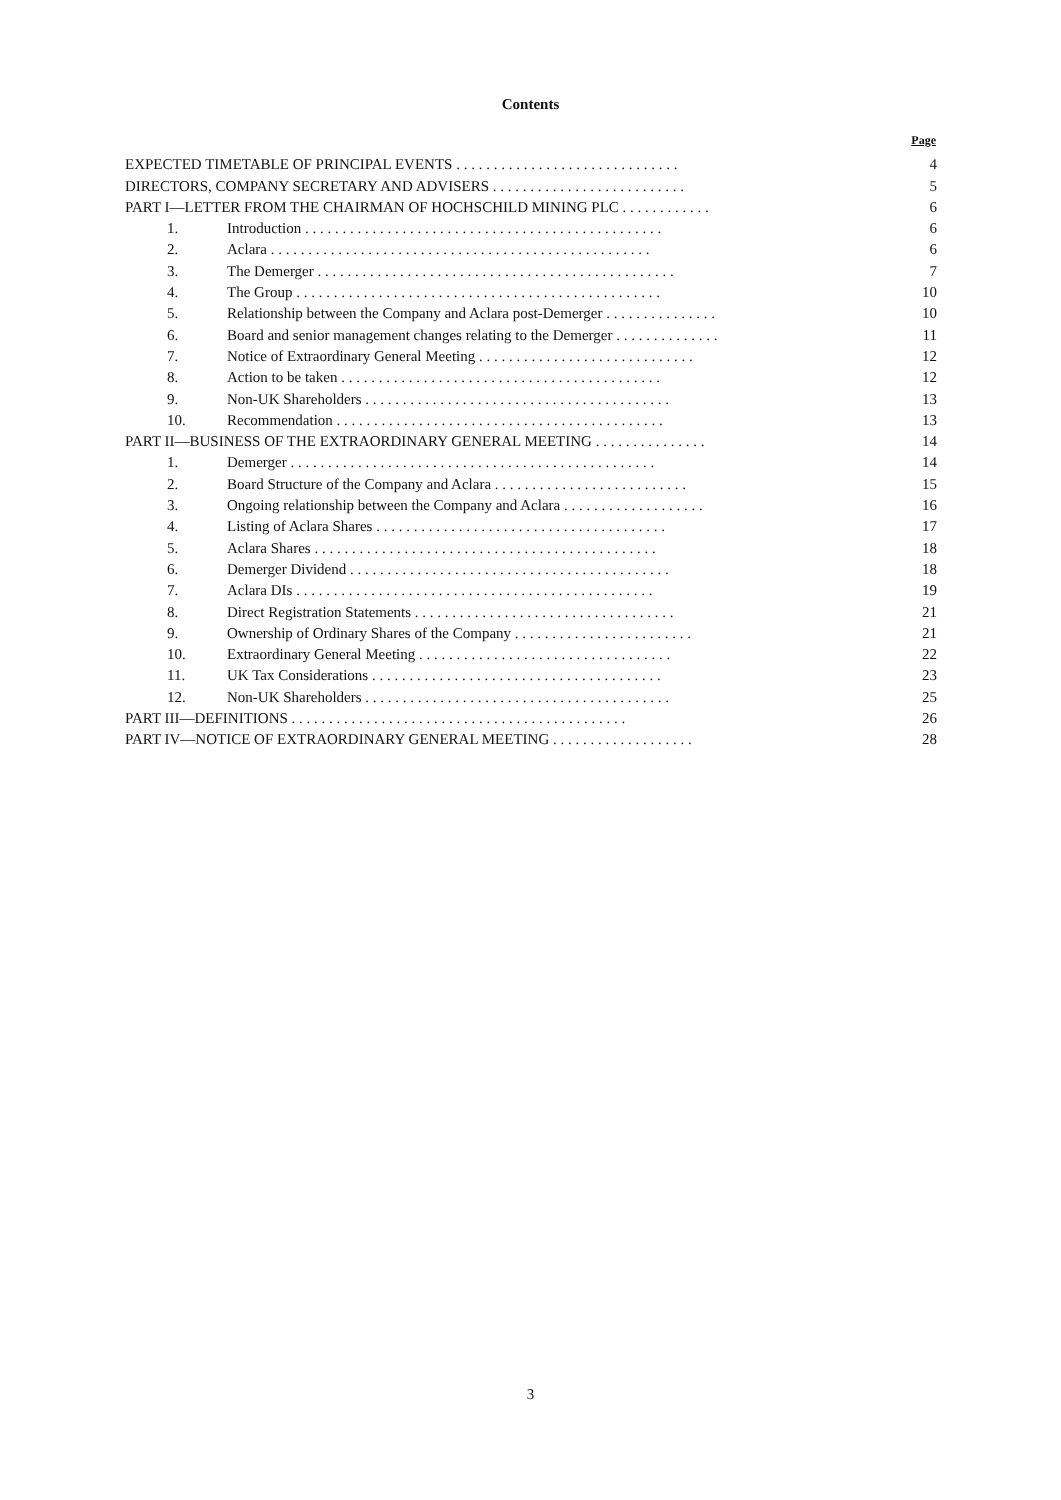Contents
| | | Page |
| --- | --- | --- |
| EXPECTED TIMETABLE OF PRINCIPAL EVENTS . . . . . . . . . . . . . . . . . . . . . . . . . . . . . . | | 4 |
| DIRECTORS, COMPANY SECRETARY AND ADVISERS . . . . . . . . . . . . . . . . . . . . . . . . . . | | 5 |
| PART I—LETTER FROM THE CHAIRMAN OF HOCHSCHILD MINING PLC . . . . . . . . . . . . | | 6 |
| 1. | Introduction . . . . . . . . . . . . . . . . . . . . . . . . . . . . . . . . . . . . . . . . . . . . . . . . | 6 |
| 2. | Aclara . . . . . . . . . . . . . . . . . . . . . . . . . . . . . . . . . . . . . . . . . . . . . . . . . . . | 6 |
| 3. | The Demerger . . . . . . . . . . . . . . . . . . . . . . . . . . . . . . . . . . . . . . . . . . . . . . . . | 7 |
| 4. | The Group . . . . . . . . . . . . . . . . . . . . . . . . . . . . . . . . . . . . . . . . . . . . . . . . . | 10 |
| 5. | Relationship between the Company and Aclara post-Demerger . . . . . . . . . . . . . . . | 10 |
| 6. | Board and senior management changes relating to the Demerger . . . . . . . . . . . . . . | 11 |
| 7. | Notice of Extraordinary General Meeting . . . . . . . . . . . . . . . . . . . . . . . . . . . . . | 12 |
| 8. | Action to be taken . . . . . . . . . . . . . . . . . . . . . . . . . . . . . . . . . . . . . . . . . . . | 12 |
| 9. | Non-UK Shareholders . . . . . . . . . . . . . . . . . . . . . . . . . . . . . . . . . . . . . . . . . | 13 |
| 10. | Recommendation . . . . . . . . . . . . . . . . . . . . . . . . . . . . . . . . . . . . . . . . . . . . | 13 |
| PART II—BUSINESS OF THE EXTRAORDINARY GENERAL MEETING . . . . . . . . . . . . . . . | | 14 |
| 1. | Demerger . . . . . . . . . . . . . . . . . . . . . . . . . . . . . . . . . . . . . . . . . . . . . . . . . | 14 |
| 2. | Board Structure of the Company and Aclara . . . . . . . . . . . . . . . . . . . . . . . . . . | 15 |
| 3. | Ongoing relationship between the Company and Aclara . . . . . . . . . . . . . . . . . . . | 16 |
| 4. | Listing of Aclara Shares . . . . . . . . . . . . . . . . . . . . . . . . . . . . . . . . . . . . . . . | 17 |
| 5. | Aclara Shares . . . . . . . . . . . . . . . . . . . . . . . . . . . . . . . . . . . . . . . . . . . . . . | 18 |
| 6. | Demerger Dividend . . . . . . . . . . . . . . . . . . . . . . . . . . . . . . . . . . . . . . . . . . . | 18 |
| 7. | Aclara DIs . . . . . . . . . . . . . . . . . . . . . . . . . . . . . . . . . . . . . . . . . . . . . . . . | 19 |
| 8. | Direct Registration Statements . . . . . . . . . . . . . . . . . . . . . . . . . . . . . . . . . . . | 21 |
| 9. | Ownership of Ordinary Shares of the Company . . . . . . . . . . . . . . . . . . . . . . . . | 21 |
| 10. | Extraordinary General Meeting . . . . . . . . . . . . . . . . . . . . . . . . . . . . . . . . . . | 22 |
| 11. | UK Tax Considerations . . . . . . . . . . . . . . . . . . . . . . . . . . . . . . . . . . . . . . . | 23 |
| 12. | Non-UK Shareholders . . . . . . . . . . . . . . . . . . . . . . . . . . . . . . . . . . . . . . . . . | 25 |
| PART III—DEFINITIONS . . . . . . . . . . . . . . . . . . . . . . . . . . . . . . . . . . . . . . . . . . . . . | | 26 |
| PART IV—NOTICE OF EXTRAORDINARY GENERAL MEETING . . . . . . . . . . . . . . . . . . . | | 28 |
3